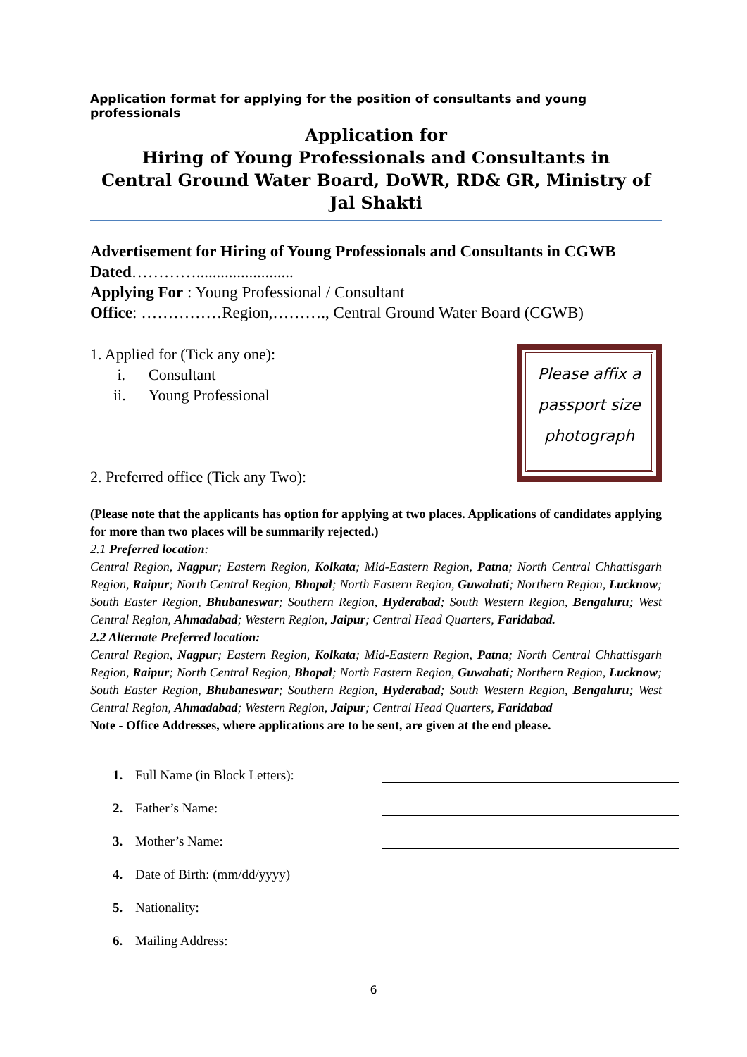Application format for applying for the position of consultants and young professionals
Application for
Hiring of Young Professionals and Consultants in
Central Ground Water Board, DoWR, RD& GR, Ministry of Jal Shakti
Advertisement for Hiring of Young Professionals and Consultants in CGWB Dated…………........................
Applying For : Young Professional / Consultant
Office: ……………Region,………., Central Ground Water Board (CGWB)
1. Applied for (Tick any one):
i. Consultant
ii. Young Professional
2. Preferred office (Tick any Two):
Please affix a
passport size
photograph
(Please note that the applicants has option for applying at two places. Applications of candidates applying for more than two places will be summarily rejected.)
2.1 Preferred location:
Central Region, Nagpur; Eastern Region, Kolkata; Mid-Eastern Region, Patna; North Central Chhattisgarh Region, Raipur; North Central Region, Bhopal; North Eastern Region, Guwahati; Northern Region, Lucknow; South Easter Region, Bhubaneswar; Southern Region, Hyderabad; South Western Region, Bengaluru; West Central Region, Ahmadabad; Western Region, Jaipur; Central Head Quarters, Faridabad.
2.2 Alternate Preferred location:
Central Region, Nagpur; Eastern Region, Kolkata; Mid-Eastern Region, Patna; North Central Chhattisgarh Region, Raipur; North Central Region, Bhopal; North Eastern Region, Guwahati; Northern Region, Lucknow; South Easter Region, Bhubaneswar; Southern Region, Hyderabad; South Western Region, Bengaluru; West Central Region, Ahmadabad; Western Region, Jaipur; Central Head Quarters, Faridabad
Note - Office Addresses, where applications are to be sent, are given at the end please.
1. Full Name (in Block Letters):
2. Father’s Name:
3. Mother’s Name:
4. Date of Birth: (mm/dd/yyyy)
5. Nationality:
6. Mailing Address:
6